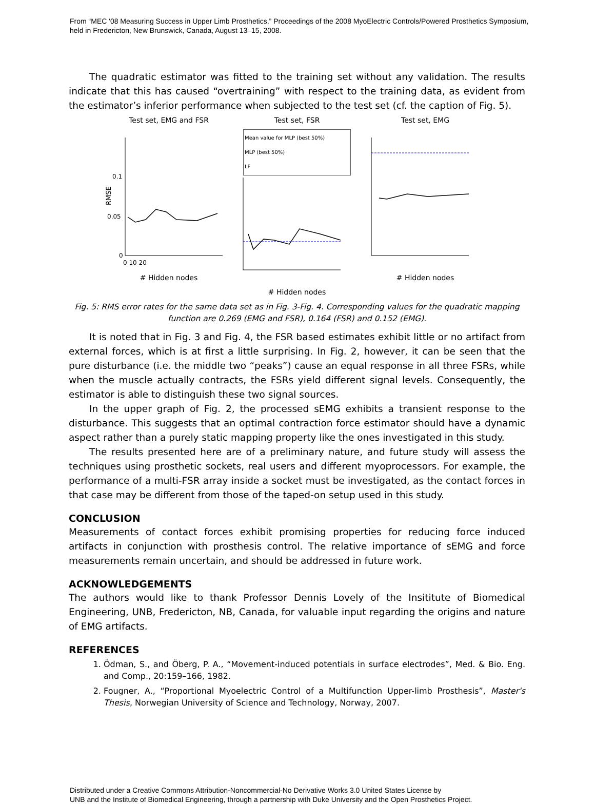From “MEC '08 Measuring Success in Upper Limb Prosthetics,” Proceedings of the 2008 MyoElectric Controls/Powered Prosthetics Symposium, held in Fredericton, New Brunswick, Canada, August 13–15, 2008.
The quadratic estimator was fitted to the training set without any validation. The results indicate that this has caused “overtraining” with respect to the training data, as evident from the estimator’s inferior performance when subjected to the test set (cf. the caption of Fig. 5).
Test set, EMG and FSR
RMSE
0.1
0.05
0
0 10 20
# Hidden nodes
Test set, FSR
Mean value for MLP (best 50%)
MLP (best 50%)
LF
# Hidden nodes
Test set, EMG
# Hidden nodes
Fig. 5: RMS error rates for the same data set as in Fig. 3-Fig. 4. Corresponding values for the quadratic mapping function are 0.269 (EMG and FSR), 0.164 (FSR) and 0.152 (EMG).
It is noted that in Fig. 3 and Fig. 4, the FSR based estimates exhibit little or no artifact from external forces, which is at first a little surprising. In Fig. 2, however, it can be seen that the pure disturbance (i.e. the middle two “peaks”) cause an equal response in all three FSRs, while when the muscle actually contracts, the FSRs yield different signal levels. Consequently, the estimator is able to distinguish these two signal sources.
In the upper graph of Fig. 2, the processed sEMG exhibits a transient response to the disturbance. This suggests that an optimal contraction force estimator should have a dynamic aspect rather than a purely static mapping property like the ones investigated in this study.
The results presented here are of a preliminary nature, and future study will assess the techniques using prosthetic sockets, real users and different myoprocessors. For example, the performance of a multi-FSR array inside a socket must be investigated, as the contact forces in that case may be different from those of the taped-on setup used in this study.
CONCLUSION
Measurements of contact forces exhibit promising properties for reducing force induced artifacts in conjunction with prosthesis control. The relative importance of sEMG and force measurements remain uncertain, and should be addressed in future work.
ACKNOWLEDGEMENTS
The authors would like to thank Professor Dennis Lovely of the Insititute of Biomedical Engineering, UNB, Fredericton, NB, Canada, for valuable input regarding the origins and nature of EMG artifacts.
REFERENCES
1. Ödman, S., and Öberg, P. A., “Movement-induced potentials in surface electrodes”, Med. & Bio. Eng. and Comp., 20:159–166, 1982.
2. Fougner, A., “Proportional Myoelectric Control of a Multifunction Upper-limb Prosthesis”, Master's Thesis, Norwegian University of Science and Technology, Norway, 2007.
Distributed under a Creative Commons Attribution-Noncommercial-No Derivative Works 3.0 United States License by
UNB and the Institute of Biomedical Engineering, through a partnership with Duke University and the Open Prosthetics Project.